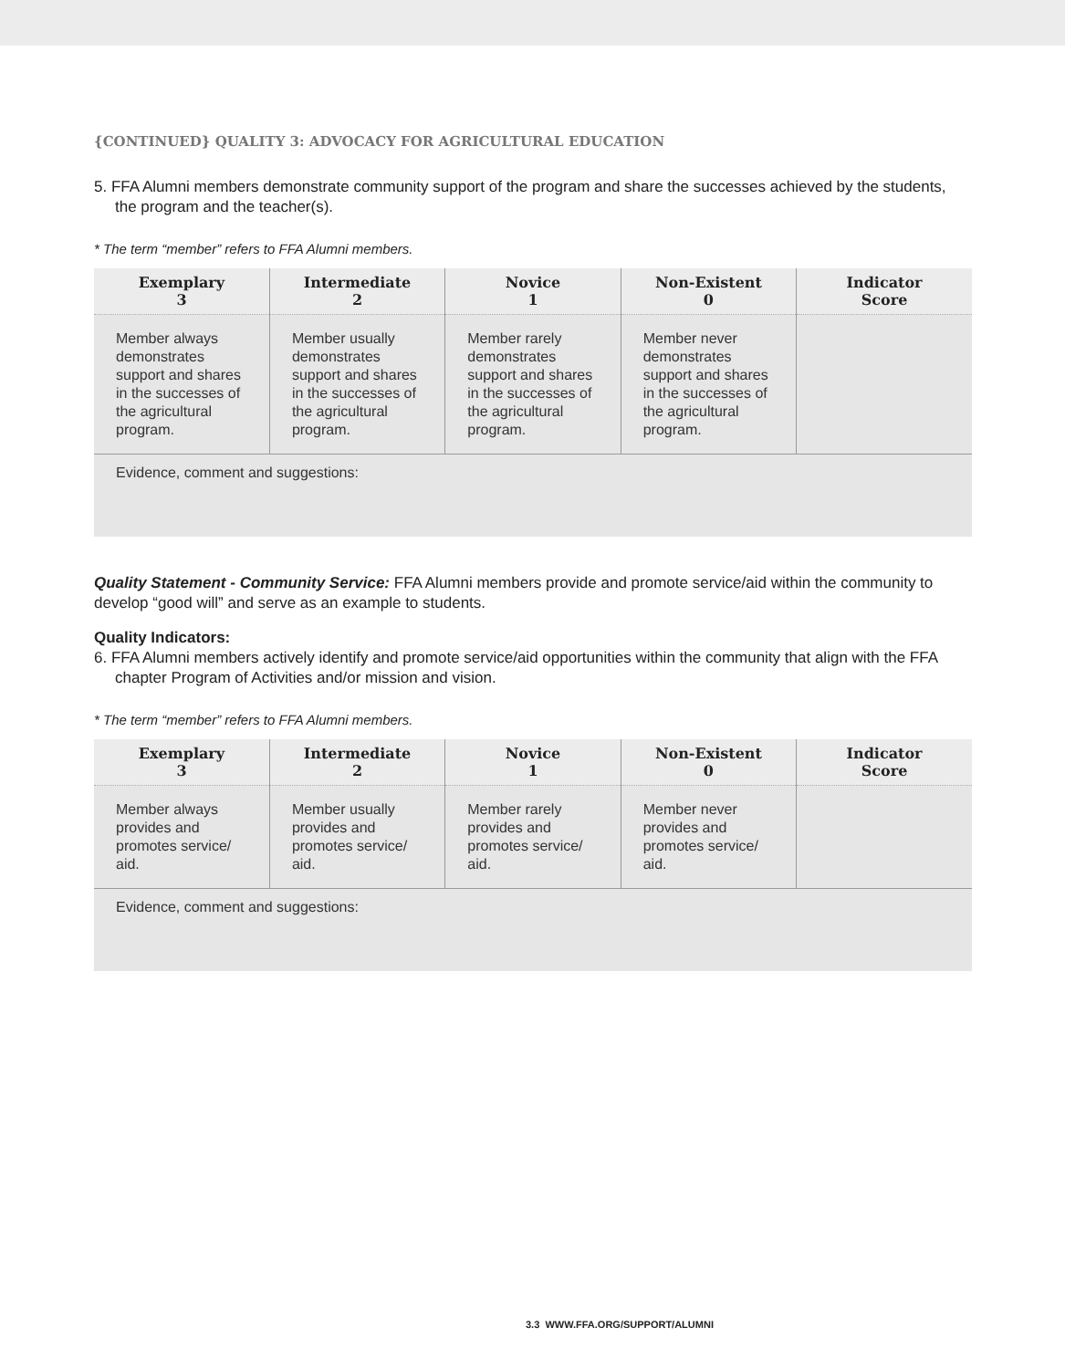{CONTINUED} QUALITY 3: ADVOCACY FOR AGRICULTURAL EDUCATION
5. FFA Alumni members demonstrate community support of the program and share the successes achieved by the students, the program and the teacher(s).
* The term “member” refers to FFA Alumni members.
| Exemplary 3 | Intermediate 2 | Novice 1 | Non-Existent 0 | Indicator Score |
| --- | --- | --- | --- | --- |
| Member always demonstrates support and shares in the successes of the agricultural program. | Member usually demonstrates support and shares in the successes of the agricultural program. | Member rarely demonstrates support and shares in the successes of the agricultural program. | Member never demonstrates support and shares in the successes of the agricultural program. | |
| Evidence, comment and suggestions: | | | | |
Quality Statement - Community Service: FFA Alumni members provide and promote service/aid within the community to develop “good will” and serve as an example to students.
Quality Indicators:
6. FFA Alumni members actively identify and promote service/aid opportunities within the community that align with the FFA chapter Program of Activities and/or mission and vision.
* The term “member” refers to FFA Alumni members.
| Exemplary 3 | Intermediate 2 | Novice 1 | Non-Existent 0 | Indicator Score |
| --- | --- | --- | --- | --- |
| Member always provides and promotes service/ aid. | Member usually provides and promotes service/ aid. | Member rarely provides and promotes service/ aid. | Member never provides and promotes service/ aid. | |
| Evidence, comment and suggestions: | | | | |
3.3 WWW.FFA.ORG/SUPPORT/ALUMNI